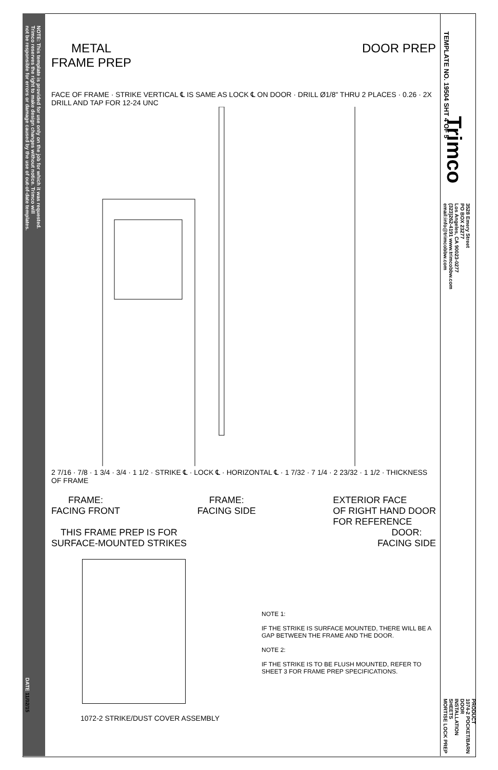NOTE: This template is provided for use only on the job for which it was requested.
Trimco reserves the right to make design changes without notice. Trimco will
not be responsible for errors or damage caused by the use of out-of-date templates.
DATE 11/02/15
TEMPLATE NO. 19504 SHT 4 OF 5
Trimco
3528 Emery Street
PO BOX 23277
Los Angeles, CA 90023-0277
(323)262-4191 www.trimcobbw.com
email:info@trimcobbw.com
PRODUCT
1074-2 POCKET/BARN DOOR
INSTALLATION SHEETS
MORTISE LOCK PREP
METAL
FRAME PREP
DOOR PREP
FACE OF FRAME · STRIKE VERTICAL ℄ IS SAME AS LOCK ℄ ON DOOR · DRILL Ø1/8" THRU 2 PLACES · 0.26 · 2X DRILL AND TAP FOR 12-24 UNC
2 7/16 · 7/8 · 1 3/4 · 3/4 · 1 1/2 · STRIKE ℄ · LOCK ℄ · HORIZONTAL ℄ · 1 7/32 · 7 1/4 · 2 23/32 · 1 1/2 · THICKNESS OF FRAME
FRAME:
FACING FRONT
FRAME:
FACING SIDE
EXTERIOR FACE
OF RIGHT HAND DOOR
FOR REFERENCE
THIS FRAME PREP IS FOR
SURFACE-MOUNTED STRIKES
DOOR:
FACING SIDE
NOTE 1:
IF THE STRIKE IS SURFACE MOUNTED, THERE WILL BE A GAP BETWEEN THE FRAME AND THE DOOR.
NOTE 2:
IF THE STRIKE IS TO BE FLUSH MOUNTED, REFER TO SHEET 3 FOR FRAME PREP SPECIFICATIONS.
1072-2 STRIKE/DUST COVER ASSEMBLY